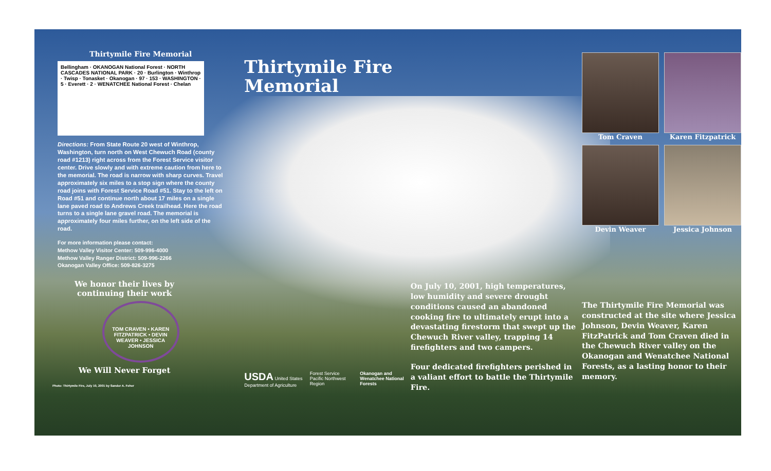Thirtymile Fire Memorial
Bellingham · OKANOGAN National Forest · NORTH CASCADES NATIONAL PARK · 20 · Burlington · Winthrop · Twisp · Tonasket · Okanogan · 97 · 153 · WASHINGTON · 5 · Everett · 2 · WENATCHEE National Forest · Chelan
Directions: From State Route 20 west of Winthrop, Washington, turn north on West Chewuch Road (county road #1213) right across from the Forest Service visitor center. Drive slowly and with extreme caution from here to the memorial. The road is narrow with sharp curves. Travel approximately six miles to a stop sign where the county road joins with Forest Service Road #51. Stay to the left on Road #51 and continue north about 17 miles on a single lane paved road to Andrews Creek trailhead. Here the road turns to a single lane gravel road. The memorial is approximately four miles further, on the left side of the road.
For more information please contact:
Methow Valley Visitor Center: 509-996-4000
Methow Valley Ranger District: 509-996-2266
Okanogan Valley Office: 509-826-3275
We honor their lives by continuing their work
TOM CRAVEN • KAREN FITZPATRICK • DEVIN WEAVER • JESSICA JOHNSON
We Will Never Forget
Photo: Thirtymile Fire, July 10, 2001 by Sandor A. Feher
Thirtymile Fire Memorial
USDA United States Department of Agriculture Forest Service Pacific Northwest Region Okanogan and Wenatchee National Forests
On July 10, 2001, high temperatures, low humidity and severe drought conditions caused an abandoned cooking fire to ultimately erupt into a devastating firestorm that swept up the Chewuch River valley, trapping 14 firefighters and two campers.
Four dedicated firefighters perished in a valiant effort to battle the Thirtymile Fire.
Tom Craven
Karen Fitzpatrick
Devin Weaver
Jessica Johnson
The Thirtymile Fire Memorial was constructed at the site where Jessica Johnson, Devin Weaver, Karen FitzPatrick and Tom Craven died in the Chewuch River valley on the Okanogan and Wenatchee National Forests, as a lasting honor to their memory.